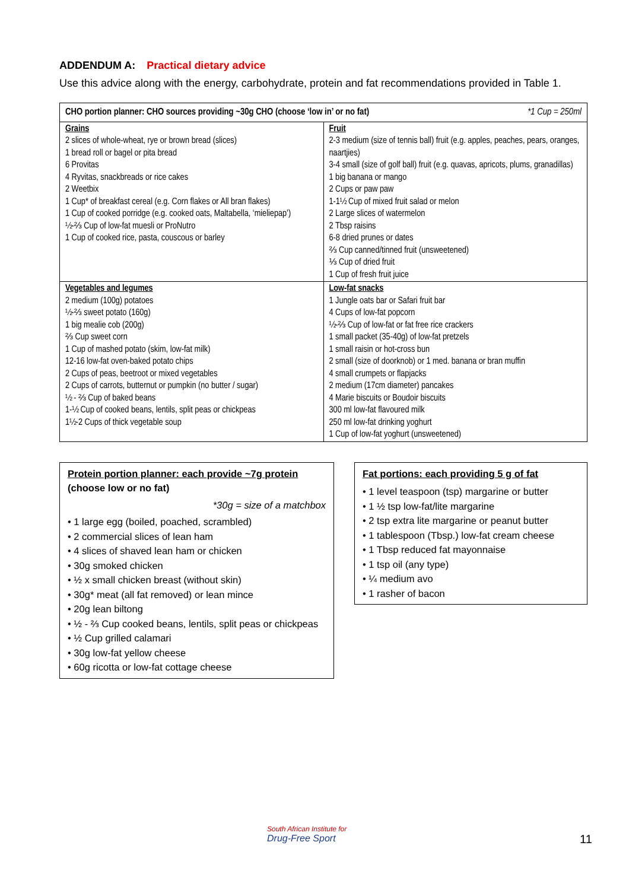ADDENDUM A: Practical dietary advice
Use this advice along with the energy, carbohydrate, protein and fat recommendations provided in Table 1.
| CHO portion planner: CHO sources providing ~30g CHO (choose ‘low in’ or no fat) *1 Cup = 250ml | |
| --- | --- |
| Grains 2 slices of whole-wheat, rye or brown bread (slices) 1 bread roll or bagel or pita bread 6 Provitas 4 Ryvitas, snackbreads or rice cakes 2 Weetbix 1 Cup* of breakfast cereal (e.g. Corn flakes or All bran flakes) 1 Cup of cooked porridge (e.g. cooked oats, Maltabella, ‘mieliepap’) ½-⅔ Cup of low-fat muesli or ProNutro 1 Cup of cooked rice, pasta, couscous or barley | Fruit 2-3 medium (size of tennis ball) fruit (e.g. apples, peaches, pears, oranges, naartjies) 3-4 small (size of golf ball) fruit (e.g. quavas, apricots, plums, granadillas) 1 big banana or mango 2 Cups or paw paw 1-1½ Cup of mixed fruit salad or melon 2 Large slices of watermelon 2 Tbsp raisins 6-8 dried prunes or dates ⅔ Cup canned/tinned fruit (unsweetened) ⅓ Cup of dried fruit 1 Cup of fresh fruit juice |
| Vegetables and legumes 2 medium (100g) potatoes ½-⅔ sweet potato (160g) 1 big mealie cob (200g) ⅔ Cup sweet corn 1 Cup of mashed potato (skim, low-fat milk) 12-16 low-fat oven-baked potato chips 2 Cups of peas, beetroot or mixed vegetables 2 Cups of carrots, butternut or pumpkin (no butter / sugar) ½ - ⅔ Cup of baked beans 1-½ Cup of cooked beans, lentils, split peas or chickpeas 1½-2 Cups of thick vegetable soup | Low-fat snacks 1 Jungle oats bar or Safari fruit bar 4 Cups of low-fat popcorn ½-⅔ Cup of low-fat or fat free rice crackers 1 small packet (35-40g) of low-fat pretzels 1 small raisin or hot-cross bun 2 small (size of doorknob) or 1 med. banana or bran muffin 4 small crumpets or flapjacks 2 medium (17cm diameter) pancakes 4 Marie biscuits or Boudoir biscuits 300 ml low-fat flavoured milk 250 ml low-fat drinking yoghurt 1 Cup of low-fat yoghurt (unsweetened) |
Protein portion planner: each provide ~7g protein
(choose low or no fat)
*30g = size of a matchbox
• 1 large egg (boiled, poached, scrambled)
• 2 commercial slices of lean ham
• 4 slices of shaved lean ham or chicken
• 30g smoked chicken
• ½ x small chicken breast (without skin)
• 30g* meat (all fat removed) or lean mince
• 20g lean biltong
• ½ - ⅔ Cup cooked beans, lentils, split peas or chickpeas
• ½ Cup grilled calamari
• 30g low-fat yellow cheese
• 60g ricotta or low-fat cottage cheese
Fat portions: each providing 5 g of fat
• 1 level teaspoon (tsp) margarine or butter
• 1 ½ tsp low-fat/lite margarine
• 2 tsp extra lite margarine or peanut butter
• 1 tablespoon (Tbsp.) low-fat cream cheese
• 1 Tbsp reduced fat mayonnaise
• 1 tsp oil (any type)
• ¼ medium avo
• 1 rasher of bacon
South African Institute for
Drug-Free Sport
11